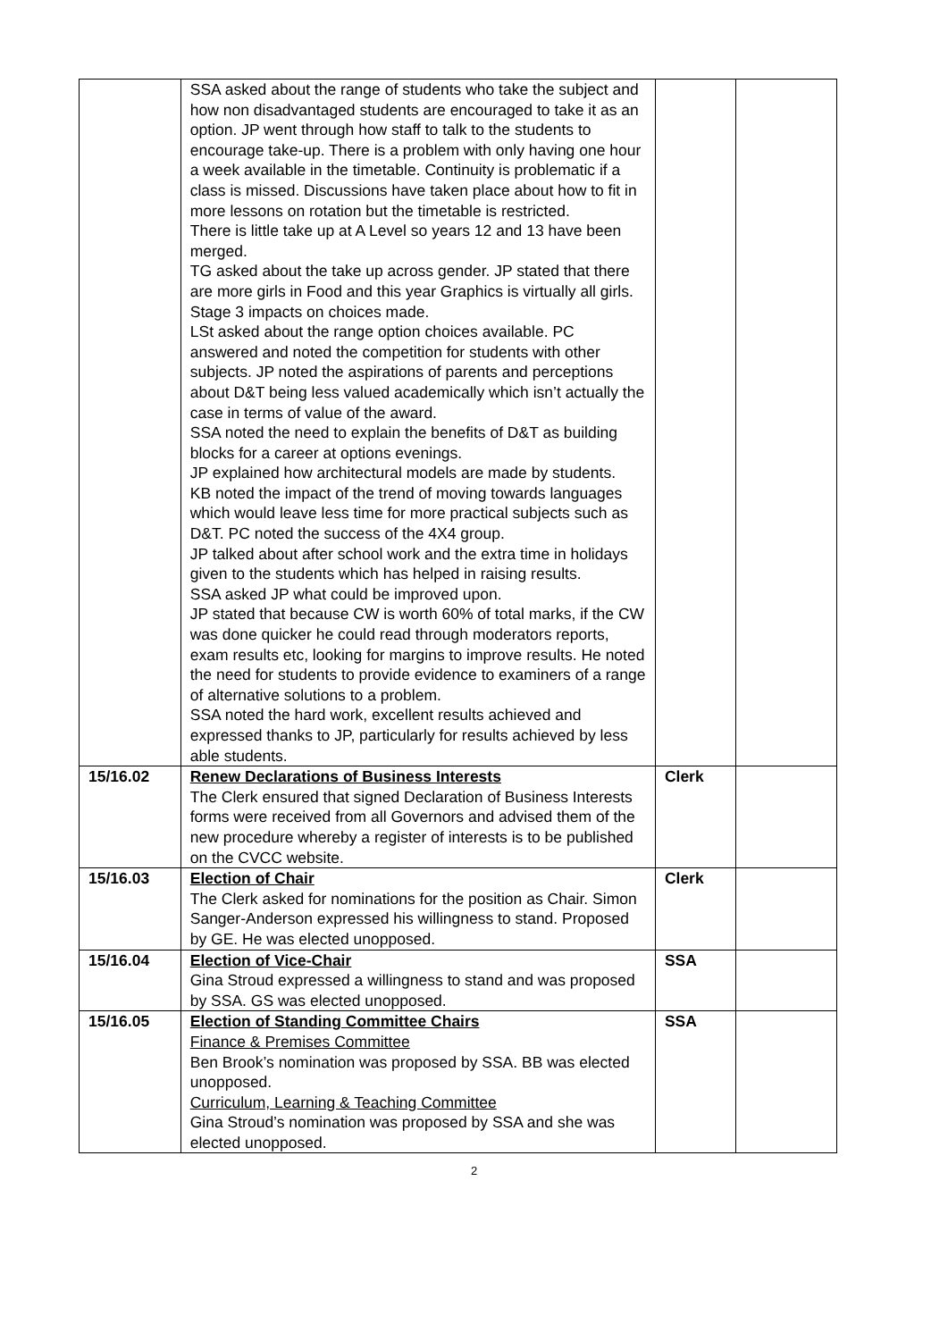| | SSA asked about the range of students who take the subject and how non disadvantaged students are encouraged to take it as an option. JP went through how staff to talk to the students to encourage take-up. There is a problem with only having one hour a week available in the timetable. Continuity is problematic if a class is missed. Discussions have taken place about how to fit in more lessons on rotation but the timetable is restricted. There is little take up at A Level so years 12 and 13 have been merged. TG asked about the take up across gender. JP stated that there are more girls in Food and this year Graphics is virtually all girls. Stage 3 impacts on choices made. LSt asked about the range option choices available. PC answered and noted the competition for students with other subjects. JP noted the aspirations of parents and perceptions about D&T being less valued academically which isn’t actually the case in terms of value of the award. SSA noted the need to explain the benefits of D&T as building blocks for a career at options evenings. JP explained how architectural models are made by students. KB noted the impact of the trend of moving towards languages which would leave less time for more practical subjects such as D&T. PC noted the success of the 4X4 group. JP talked about after school work and the extra time in holidays given to the students which has helped in raising results. SSA asked JP what could be improved upon. JP stated that because CW is worth 60% of total marks, if the CW was done quicker he could read through moderators reports, exam results etc, looking for margins to improve results. He noted the need for students to provide evidence to examiners of a range of alternative solutions to a problem. SSA noted the hard work, excellent results achieved and expressed thanks to JP, particularly for results achieved by less able students. | | |
| 15/16.02 | Renew Declarations of Business Interests The Clerk ensured that signed Declaration of Business Interests forms were received from all Governors and advised them of the new procedure whereby a register of interests is to be published on the CVCC website. | Clerk | |
| 15/16.03 | Election of Chair The Clerk asked for nominations for the position as Chair. Simon Sanger-Anderson expressed his willingness to stand. Proposed by GE. He was elected unopposed. | Clerk | |
| 15/16.04 | Election of Vice-Chair Gina Stroud expressed a willingness to stand and was proposed by SSA. GS was elected unopposed. | SSA | |
| 15/16.05 | Election of Standing Committee Chairs Finance & Premises Committee Ben Brook’s nomination was proposed by SSA. BB was elected unopposed. Curriculum, Learning & Teaching Committee Gina Stroud’s nomination was proposed by SSA and she was elected unopposed. | SSA | |
2